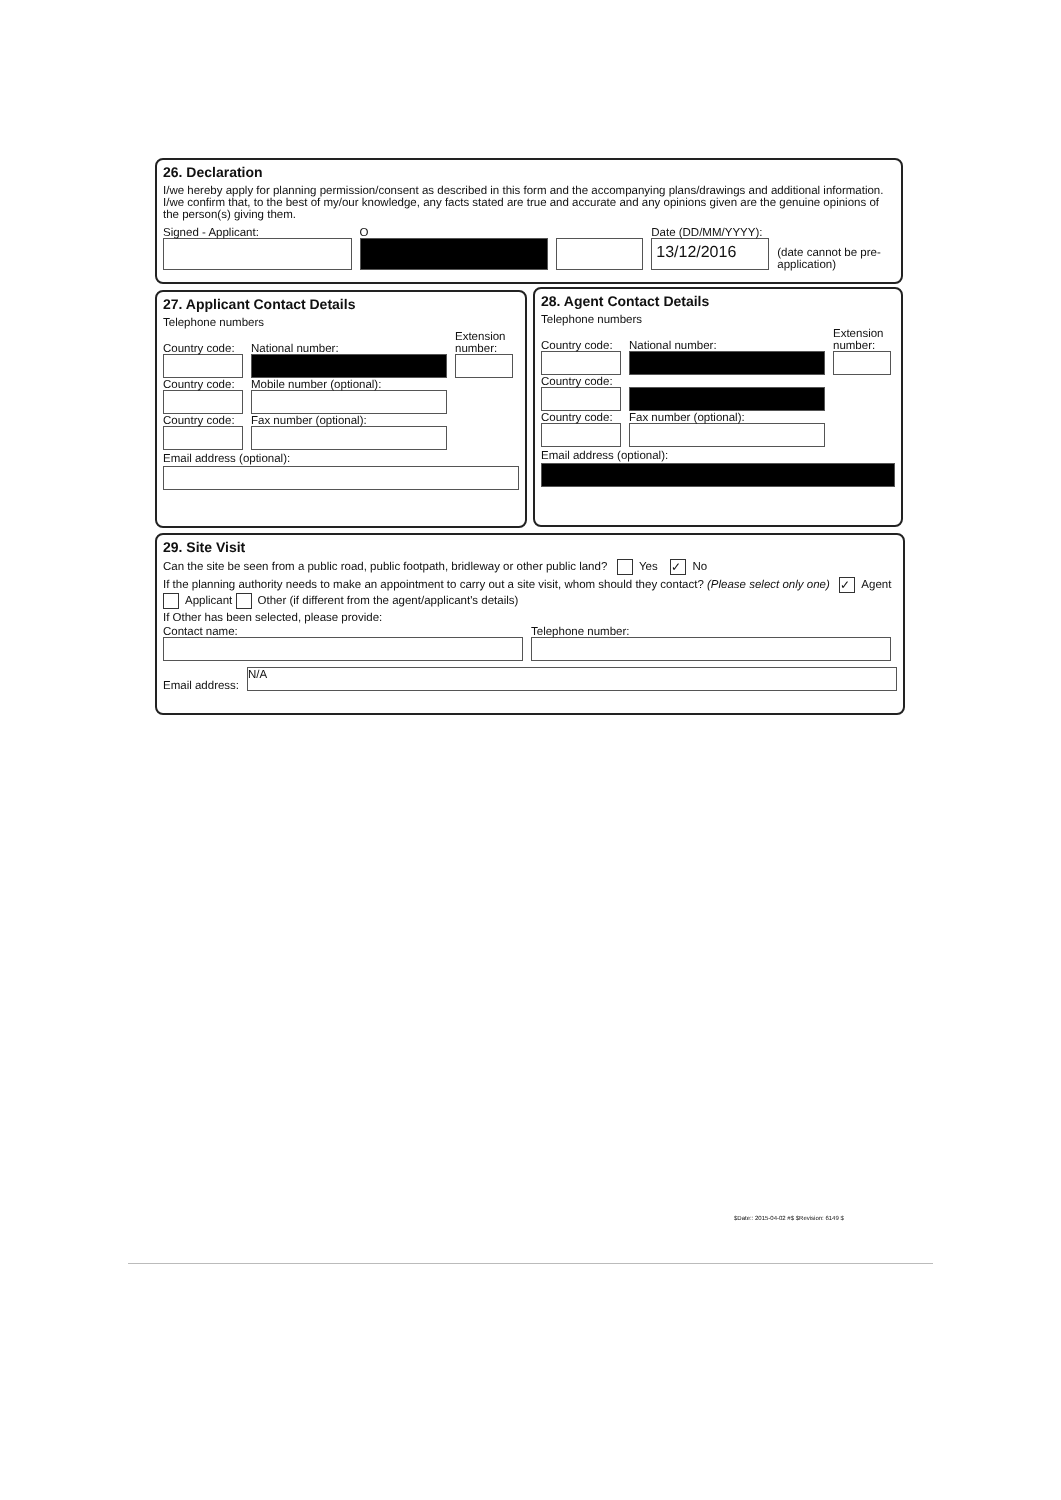26. Declaration
I/we hereby apply for planning permission/consent as described in this form and the accompanying plans/drawings and additional information. I/we confirm that, to the best of my/our knowledge, any facts stated are true and accurate and any opinions given are the genuine opinions of the person(s) giving them.
Signed - Applicant:
O
Date (DD/MM/YYYY):
13/12/2016
(date cannot be pre-application)
27. Applicant Contact Details
Telephone numbers
Country code:
National number:
Extension number:
Country code:
Mobile number (optional):
Country code:
Fax number (optional):
Email address (optional):
28. Agent Contact Details
Telephone numbers
Country code:
National number:
Extension number:
Country code:
Country code:
Fax number (optional):
Email address (optional):
29. Site Visit
Can the site be seen from a public road, public footpath, bridleway or other public land? Yes ✓ No
If the planning authority needs to make an appointment to carry out a site visit, whom should they contact? (Please select only one) ✓ Agent Applicant Other (if different from the agent/applicant's details)
If Other has been selected, please provide:
Contact name:
Telephone number:
Email address:
N/A
$Date:: 2015-04-02 #$ $Revision: 6149 $